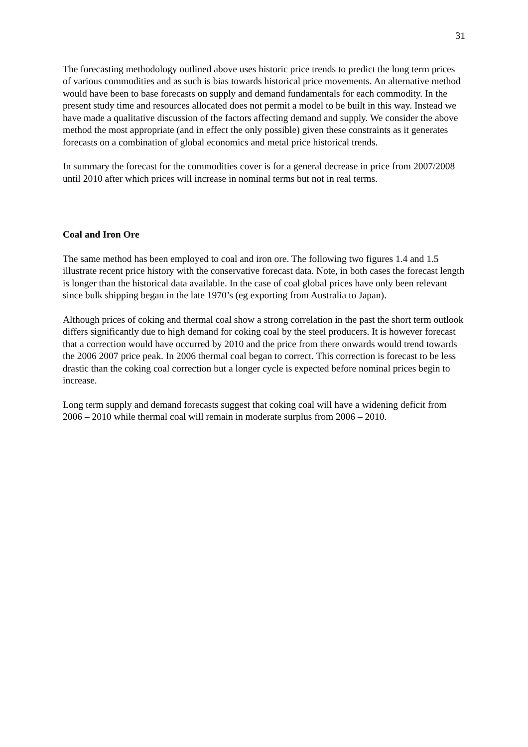31
The forecasting methodology outlined above uses historic price trends to predict the long term prices of various commodities and as such is bias towards historical price movements. An alternative method would have been to base forecasts on supply and demand fundamentals for each commodity. In the present study time and resources allocated does not permit a model to be built in this way. Instead we have made a qualitative discussion of the factors affecting demand and supply. We consider the above method the most appropriate (and in effect the only possible) given these constraints as it generates forecasts on a combination of global economics and metal price historical trends.
In summary the forecast for the commodities cover is for a general decrease in price from 2007/2008 until 2010 after which prices will increase in nominal terms but not in real terms.
Coal and Iron Ore
The same method has been employed to coal and iron ore. The following two figures 1.4 and 1.5 illustrate recent price history with the conservative forecast data. Note, in both cases the forecast length is longer than the historical data available. In the case of coal global prices have only been relevant since bulk shipping began in the late 1970’s (eg exporting from Australia to Japan).
Although prices of coking and thermal coal show a strong correlation in the past the short term outlook differs significantly due to high demand for coking coal by the steel producers. It is however forecast that a correction would have occurred by 2010 and the price from there onwards would trend towards the 2006 2007 price peak. In 2006 thermal coal began to correct. This correction is forecast to be less drastic than the coking coal correction but a longer cycle is expected before nominal prices begin to increase.
Long term supply and demand forecasts suggest that coking coal will have a widening deficit from 2006 – 2010 while thermal coal will remain in moderate surplus from 2006 – 2010.